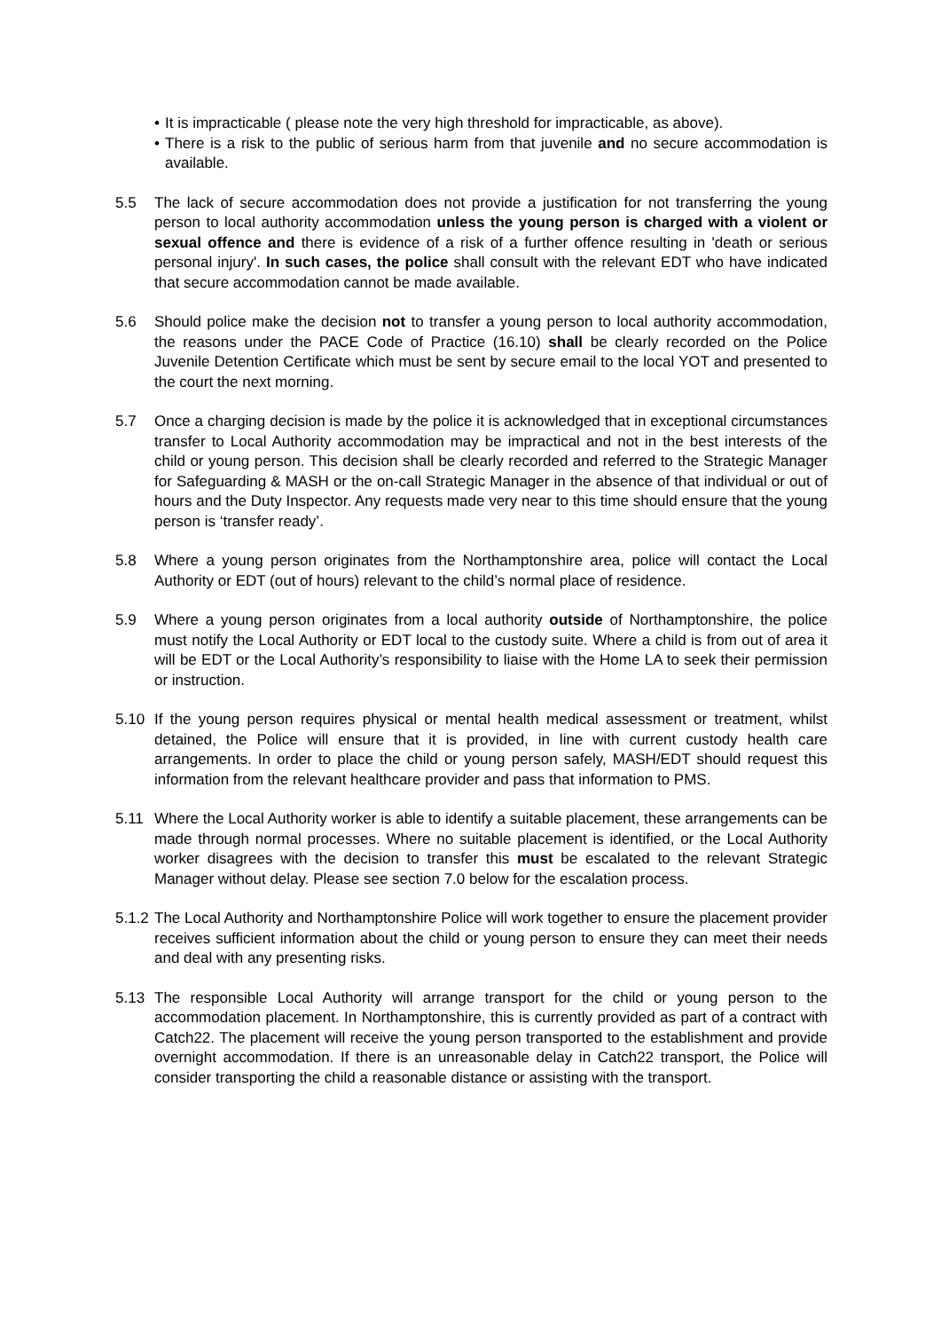• It is impracticable ( please note the very high threshold for impracticable, as above).
• There is a risk to the public of serious harm from that juvenile and no secure accommodation is available.
5.5 The lack of secure accommodation does not provide a justification for not transferring the young person to local authority accommodation unless the young person is charged with a violent or sexual offence and there is evidence of a risk of a further offence resulting in 'death or serious personal injury'. In such cases, the police shall consult with the relevant EDT who have indicated that secure accommodation cannot be made available.
5.6 Should police make the decision not to transfer a young person to local authority accommodation, the reasons under the PACE Code of Practice (16.10) shall be clearly recorded on the Police Juvenile Detention Certificate which must be sent by secure email to the local YOT and presented to the court the next morning.
5.7 Once a charging decision is made by the police it is acknowledged that in exceptional circumstances transfer to Local Authority accommodation may be impractical and not in the best interests of the child or young person. This decision shall be clearly recorded and referred to the Strategic Manager for Safeguarding & MASH or the on-call Strategic Manager in the absence of that individual or out of hours and the Duty Inspector. Any requests made very near to this time should ensure that the young person is ‘transfer ready’.
5.8 Where a young person originates from the Northamptonshire area, police will contact the Local Authority or EDT (out of hours) relevant to the child’s normal place of residence.
5.9 Where a young person originates from a local authority outside of Northamptonshire, the police must notify the Local Authority or EDT local to the custody suite. Where a child is from out of area it will be EDT or the Local Authority’s responsibility to liaise with the Home LA to seek their permission or instruction.
5.10 If the young person requires physical or mental health medical assessment or treatment, whilst detained, the Police will ensure that it is provided, in line with current custody health care arrangements. In order to place the child or young person safely, MASH/EDT should request this information from the relevant healthcare provider and pass that information to PMS.
5.11 Where the Local Authority worker is able to identify a suitable placement, these arrangements can be made through normal processes. Where no suitable placement is identified, or the Local Authority worker disagrees with the decision to transfer this must be escalated to the relevant Strategic Manager without delay. Please see section 7.0 below for the escalation process.
5.1.2
The Local Authority and Northamptonshire Police will work together to ensure the placement provider receives sufficient information about the child or young person to ensure they can meet their needs and deal with any presenting risks.
5.13 The responsible Local Authority will arrange transport for the child or young person to the accommodation placement. In Northamptonshire, this is currently provided as part of a contract with Catch22. The placement will receive the young person transported to the establishment and provide overnight accommodation. If there is an unreasonable delay in Catch22 transport, the Police will consider transporting the child a reasonable distance or assisting with the transport.